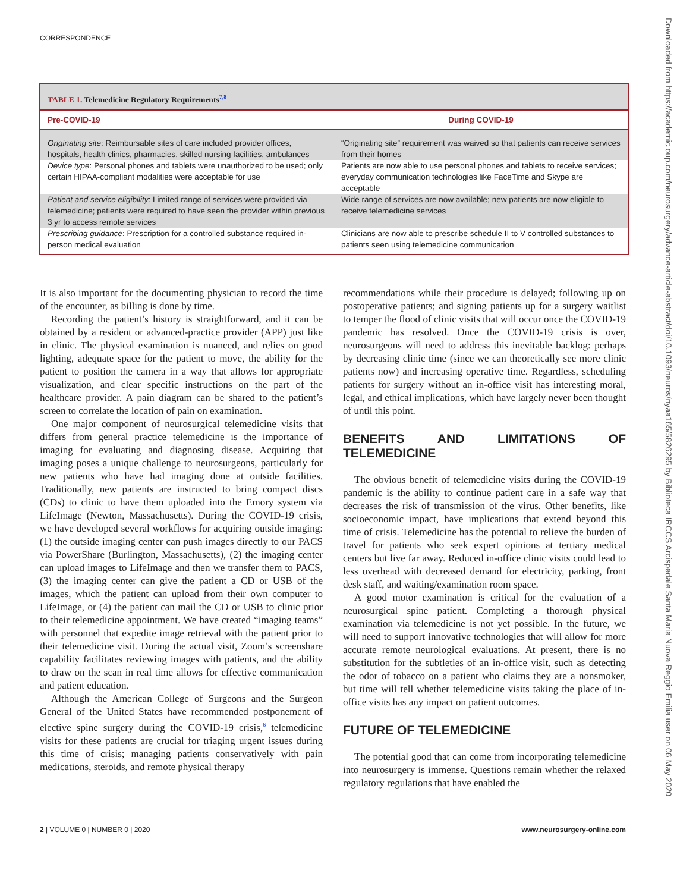CORRESPONDENCE
TABLE 1. Telemedicine Regulatory Requirements<sup>7,8</sup>
| Pre-COVID-19 | During COVID-19 |
| --- | --- |
| Originating site : Reimbursable sites of care included provider offices, hospitals, health clinics, pharmacies, skilled nursing facilities, ambulances | “Originating site” requirement was waived so that patients can receive services from their homes |
| Device type : Personal phones and tablets were unauthorized to be used; only certain HIPAA-compliant modalities were acceptable for use | Patients are now able to use personal phones and tablets to receive services; everyday communication technologies like FaceTime and Skype are acceptable |
| Patient and service eligibility : Limited range of services were provided via telemedicine; patients were required to have seen the provider within previous 3 yr to access remote services | Wide range of services are now available; new patients are now eligible to receive telemedicine services |
| Prescribing guidance : Prescription for a controlled substance required in-person medical evaluation | Clinicians are now able to prescribe schedule II to V controlled substances to patients seen using telemedicine communication |
It is also important for the documenting physician to record the time of the encounter, as billing is done by time.
Recording the patient’s history is straightforward, and it can be obtained by a resident or advanced-practice provider (APP) just like in clinic. The physical examination is nuanced, and relies on good lighting, adequate space for the patient to move, the ability for the patient to position the camera in a way that allows for appropriate visualization, and clear specific instructions on the part of the healthcare provider. A pain diagram can be shared to the patient’s screen to correlate the location of pain on examination.
One major component of neurosurgical telemedicine visits that differs from general practice telemedicine is the importance of imaging for evaluating and diagnosing disease. Acquiring that imaging poses a unique challenge to neurosurgeons, particularly for new patients who have had imaging done at outside facilities. Traditionally, new patients are instructed to bring compact discs (CDs) to clinic to have them uploaded into the Emory system via LifeImage (Newton, Massachusetts). During the COVID-19 crisis, we have developed several workflows for acquiring outside imaging: (1) the outside imaging center can push images directly to our PACS via PowerShare (Burlington, Massachusetts), (2) the imaging center can upload images to LifeImage and then we transfer them to PACS, (3) the imaging center can give the patient a CD or USB of the images, which the patient can upload from their own computer to LifeImage, or (4) the patient can mail the CD or USB to clinic prior to their telemedicine appointment. We have created “imaging teams” with personnel that expedite image retrieval with the patient prior to their telemedicine visit. During the actual visit, Zoom’s screenshare capability facilitates reviewing images with patients, and the ability to draw on the scan in real time allows for effective communication and patient education.
Although the American College of Surgeons and the Surgeon General of the United States have recommended postponement of elective spine surgery during the COVID-19 crisis,<sup>6</sup> telemedicine visits for these patients are crucial for triaging urgent issues during this time of crisis; managing patients conservatively with pain medications, steroids, and remote physical therapy
recommendations while their procedure is delayed; following up on postoperative patients; and signing patients up for a surgery waitlist to temper the flood of clinic visits that will occur once the COVID-19 pandemic has resolved. Once the COVID-19 crisis is over, neurosurgeons will need to address this inevitable backlog: perhaps by decreasing clinic time (since we can theoretically see more clinic patients now) and increasing operative time. Regardless, scheduling patients for surgery without an in-office visit has interesting moral, legal, and ethical implications, which have largely never been thought of until this point.
BENEFITS AND LIMITATIONS OF TELEMEDICINE
The obvious benefit of telemedicine visits during the COVID-19 pandemic is the ability to continue patient care in a safe way that decreases the risk of transmission of the virus. Other benefits, like socioeconomic impact, have implications that extend beyond this time of crisis. Telemedicine has the potential to relieve the burden of travel for patients who seek expert opinions at tertiary medical centers but live far away. Reduced in-office clinic visits could lead to less overhead with decreased demand for electricity, parking, front desk staff, and waiting/examination room space.
A good motor examination is critical for the evaluation of a neurosurgical spine patient. Completing a thorough physical examination via telemedicine is not yet possible. In the future, we will need to support innovative technologies that will allow for more accurate remote neurological evaluations. At present, there is no substitution for the subtleties of an in-office visit, such as detecting the odor of tobacco on a patient who claims they are a nonsmoker, but time will tell whether telemedicine visits taking the place of in-office visits has any impact on patient outcomes.
FUTURE OF TELEMEDICINE
The potential good that can come from incorporating telemedicine into neurosurgery is immense. Questions remain whether the relaxed regulatory regulations that have enabled the
2 | VOLUME 0 | NUMBER 0 | 2020 www.neurosurgery-online.com
Downloaded from https://academic.oup.com/neurosurgery/advance-article-abstract/doi/10.1093/neuros/nyaa165/5826295 by Biblioteca IRCCS Arcispedale Santa Maria Nuova Reggio Emilia user on 06 May 2020